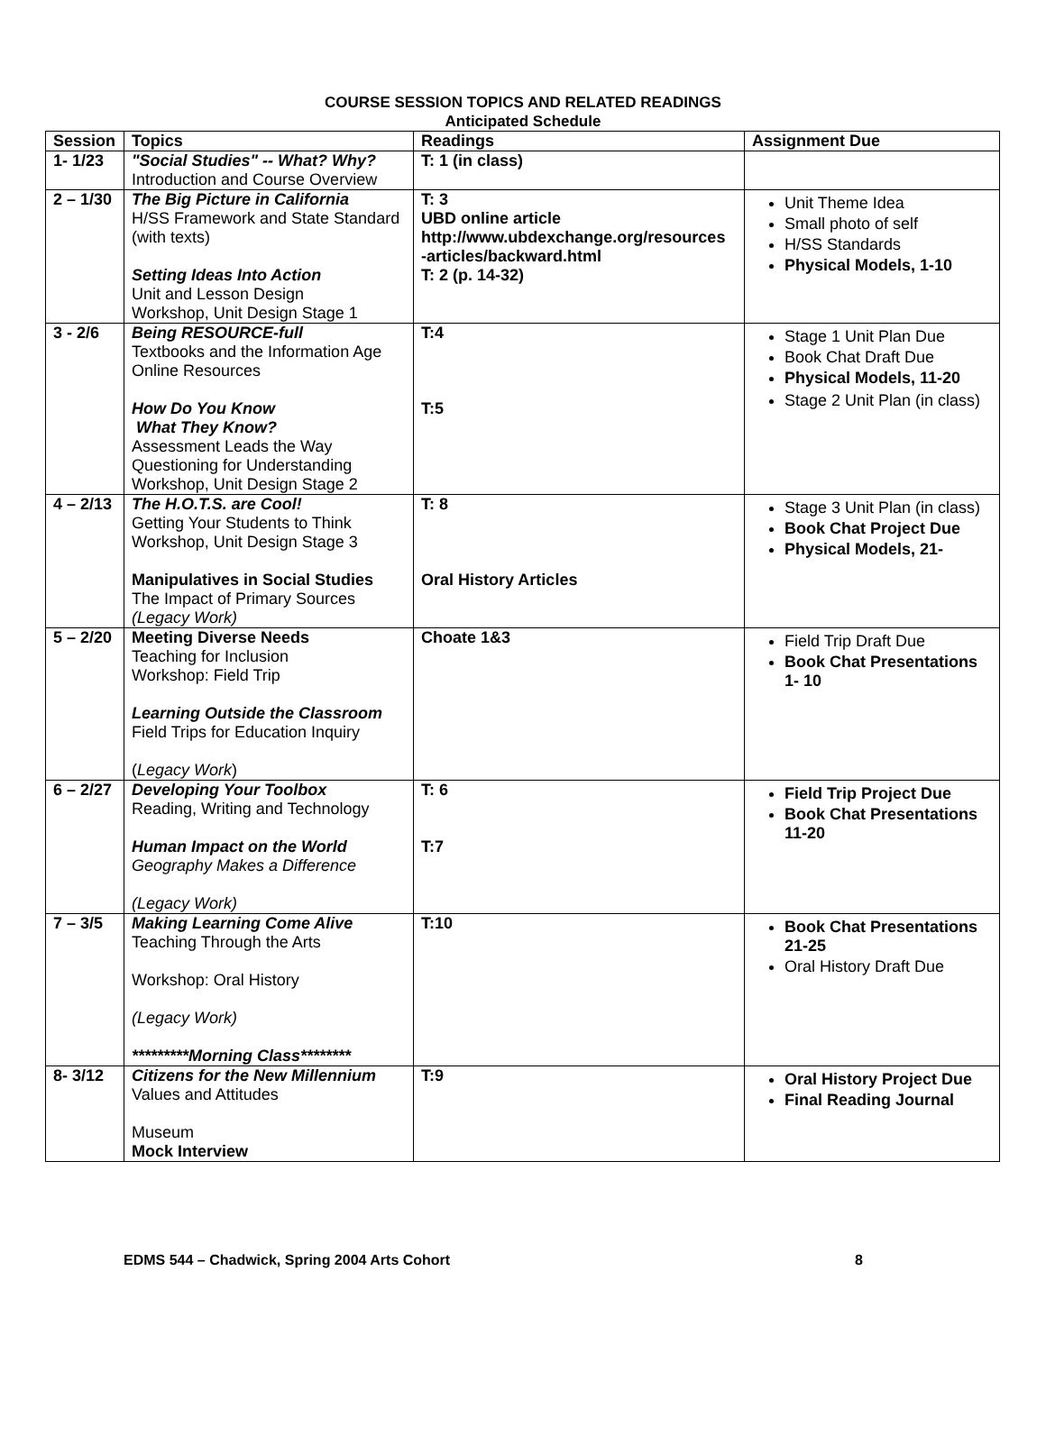COURSE SESSION TOPICS AND RELATED READINGS
Anticipated Schedule
| Session | Topics | Readings | Assignment Due |
| --- | --- | --- | --- |
| 1- 1/23 | "Social Studies" -- What? Why? Introduction and Course Overview | T: 1 (in class) | |
| 2 – 1/30 | The Big Picture in California H/SS Framework and State Standard (with texts) Setting Ideas Into Action Unit and Lesson Design Workshop, Unit Design Stage 1 | T: 3 UBD online article http://www.ubdexchange.org/resources -articles/backward.html T: 2 (p. 14-32) | Unit Theme Idea Small photo of self H/SS Standards Physical Models, 1-10 |
| 3 - 2/6 | Being RESOURCE-full Textbooks and the Information Age Online Resources How Do You Know What They Know? Assessment Leads the Way Questioning for Understanding Workshop, Unit Design Stage 2 | T:4 T:5 | Stage 1 Unit Plan Due Book Chat Draft Due Physical Models, 11-20 Stage 2 Unit Plan (in class) |
| 4 – 2/13 | The H.O.T.S. are Cool! Getting Your Students to Think Workshop, Unit Design Stage 3 Manipulatives in Social Studies The Impact of Primary Sources (Legacy Work) | T: 8 Oral History Articles | Stage 3 Unit Plan (in class) Book Chat Project Due Physical Models, 21- |
| 5 – 2/20 | Meeting Diverse Needs Teaching for Inclusion Workshop: Field Trip Learning Outside the Classroom Field Trips for Education Inquiry ( Legacy Work ) | Choate 1&3 | Field Trip Draft Due Book Chat Presentations 1- 10 |
| 6 – 2/27 | Developing Your Toolbox Reading, Writing and Technology Human Impact on the World Geography Makes a Difference (Legacy Work) | T: 6 T:7 | Field Trip Project Due Book Chat Presentations 11-20 |
| 7 – 3/5 | Making Learning Come Alive Teaching Through the Arts Workshop: Oral History (Legacy Work) *********Morning Class******** | T:10 | Book Chat Presentations 21-25 Oral History Draft Due |
| 8- 3/12 | Citizens for the New Millennium Values and Attitudes Museum Mock Interview | T:9 | Oral History Project Due Final Reading Journal |
EDMS 544 – Chadwick, Spring 2004 Arts Cohort 8